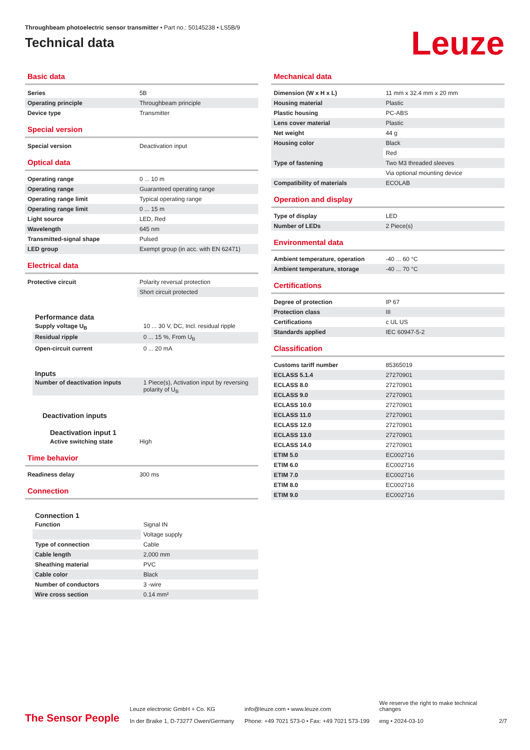Throughbeam photoelectric sensor transmitter • Part no.: 50145238 • LS5B/9
Technical data
Leuze
Basic data
| Series | 5B |
| Operating principle | Throughbeam principle |
| Device type | Transmitter |
Special version
| Special version | Deactivation input |
Optical data
| Operating range | 0 ... 10 m |
| Operating range | Guaranteed operating range |
| Operating range limit | Typical operating range |
| Operating range limit | 0 ... 15 m |
| Light source | LED, Red |
| Wavelength | 645 nm |
| Transmitted-signal shape | Pulsed |
| LED group | Exempt group (in acc. with EN 62471) |
Electrical data
| Protective circuit | Polarity reversal protection |
| | Short circuit protected |
Performance data
| Supply voltage U<sub>B</sub> | 10 ... 30 V, DC, Incl. residual ripple |
| Residual ripple | 0 ... 15 %, From U<sub>B</sub> |
| Open-circuit current | 0 ... 20 mA |
Inputs
| Number of deactivation inputs | 1 Piece(s), Activation input by reversing polarity of U<sub>B</sub> |
Deactivation inputs
Deactivation input 1
| Active switching state | High |
Time behavior
| Readiness delay | 300 ms |
Connection
Connection 1
| Function | Signal IN |
| | Voltage supply |
| Type of connection | Cable |
| Cable length | 2,000 mm |
| Sheathing material | PVC |
| Cable color | Black |
| Number of conductors | 3 -wire |
| Wire cross section | 0.14 mm² |
Mechanical data
| Dimension (W x H x L) | 11 mm x 32.4 mm x 20 mm |
| Housing material | Plastic |
| Plastic housing | PC-ABS |
| Lens cover material | Plastic |
| Net weight | 44 g |
| Housing color | Black |
| | Red |
| Type of fastening | Two M3 threaded sleeves |
| | Via optional mounting device |
| Compatibility of materials | ECOLAB |
Operation and display
| Type of display | LED |
| Number of LEDs | 2 Piece(s) |
Environmental data
| Ambient temperature, operation | -40 ... 60 °C |
| Ambient temperature, storage | -40 ... 70 °C |
Certifications
| Degree of protection | IP 67 |
| Protection class | III |
| Certifications | c UL US |
| Standards applied | IEC 60947-5-2 |
Classification
| Customs tariff number | 85365019 |
| ECLASS 5.1.4 | 27270901 |
| ECLASS 8.0 | 27270901 |
| ECLASS 9.0 | 27270901 |
| ECLASS 10.0 | 27270901 |
| ECLASS 11.0 | 27270901 |
| ECLASS 12.0 | 27270901 |
| ECLASS 13.0 | 27270901 |
| ECLASS 14.0 | 27270901 |
| ETIM 5.0 | EC002716 |
| ETIM 6.0 | EC002716 |
| ETIM 7.0 | EC002716 |
| ETIM 8.0 | EC002716 |
| ETIM 9.0 | EC002716 |
The Sensor People
Leuze electronic GmbH + Co. KG
In der Braike 1, D-73277 Owen/Germany
info@leuze.com • www.leuze.com
Phone: +49 7021 573-0 • Fax: +49 7021 573-199
We reserve the right to make technical changes
eng • 2024-03-10
2/7